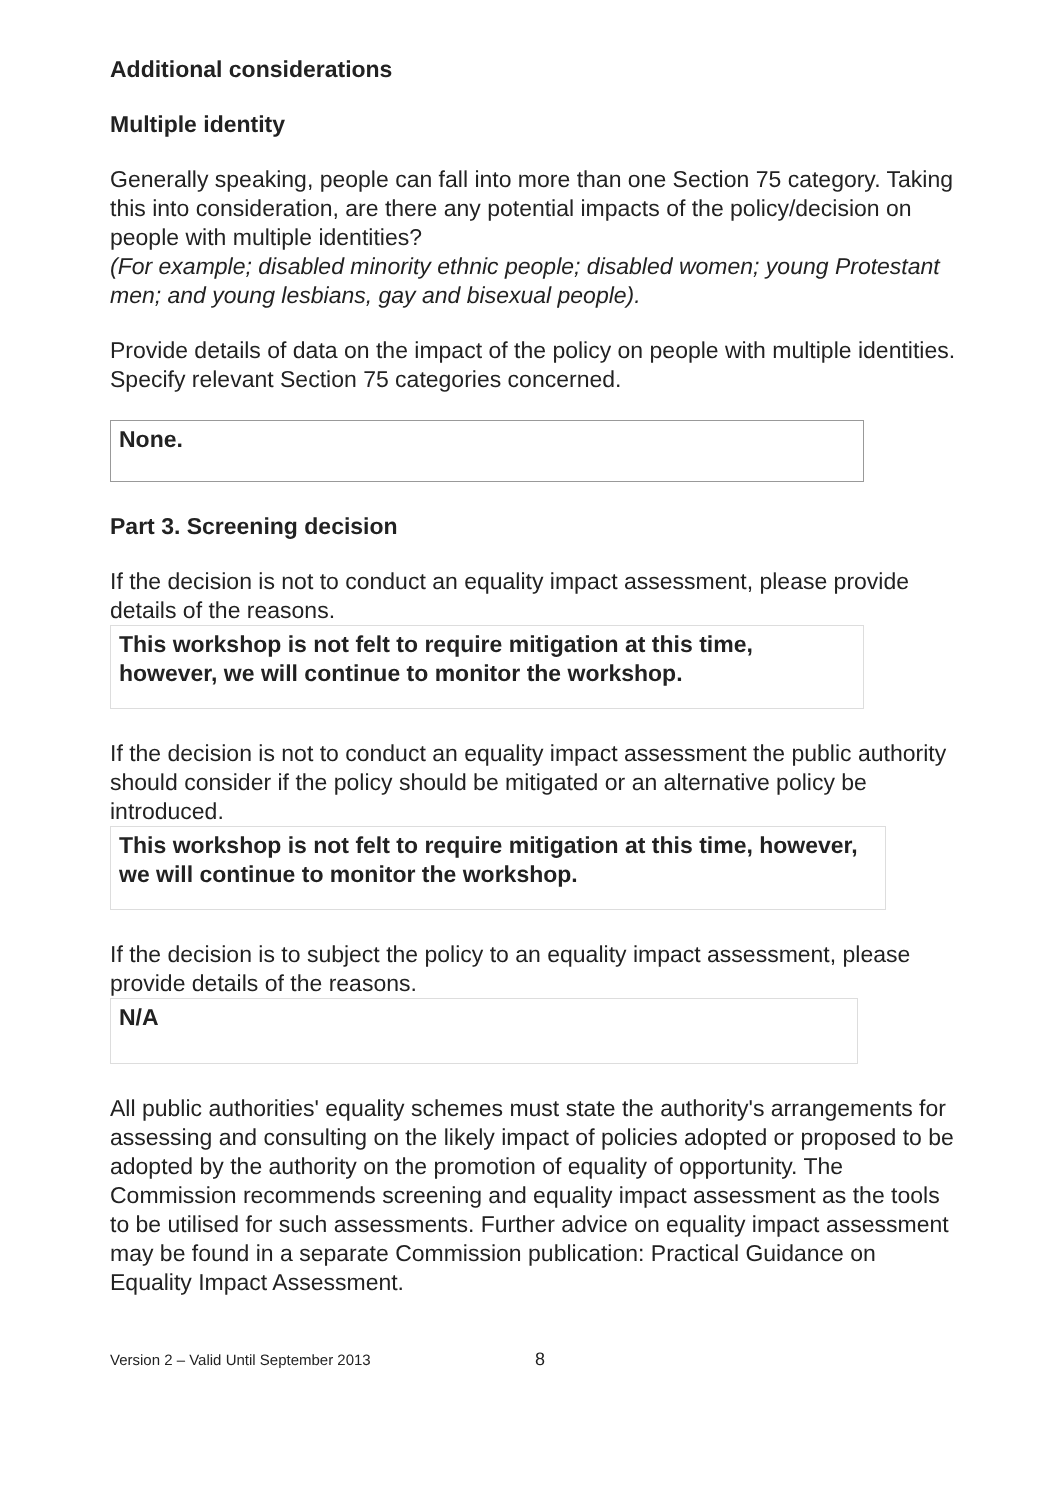Additional considerations
Multiple identity
Generally speaking, people can fall into more than one Section 75 category. Taking this into consideration, are there any potential impacts of the policy/decision on people with multiple identities?
(For example; disabled minority ethnic people; disabled women; young Protestant men; and young lesbians, gay and bisexual people).
Provide details of data on the impact of the policy on people with multiple identities. Specify relevant Section 75 categories concerned.
None.
Part 3. Screening decision
If the decision is not to conduct an equality impact assessment, please provide details of the reasons.
This workshop is not felt to require mitigation at this time, however, we will continue to monitor the workshop.
If the decision is not to conduct an equality impact assessment the public authority should consider if the policy should be mitigated or an alternative policy be introduced.
This workshop is not felt to require mitigation at this time, however, we will continue to monitor the workshop.
If the decision is to subject the policy to an equality impact assessment, please provide details of the reasons.
N/A
All public authorities' equality schemes must state the authority's arrangements for assessing and consulting on the likely impact of policies adopted or proposed to be adopted by the authority on the promotion of equality of opportunity. The Commission recommends screening and equality impact assessment as the tools to be utilised for such assessments. Further advice on equality impact assessment may be found in a separate Commission publication: Practical Guidance on Equality Impact Assessment.
Version 2 – Valid Until September 2013 8